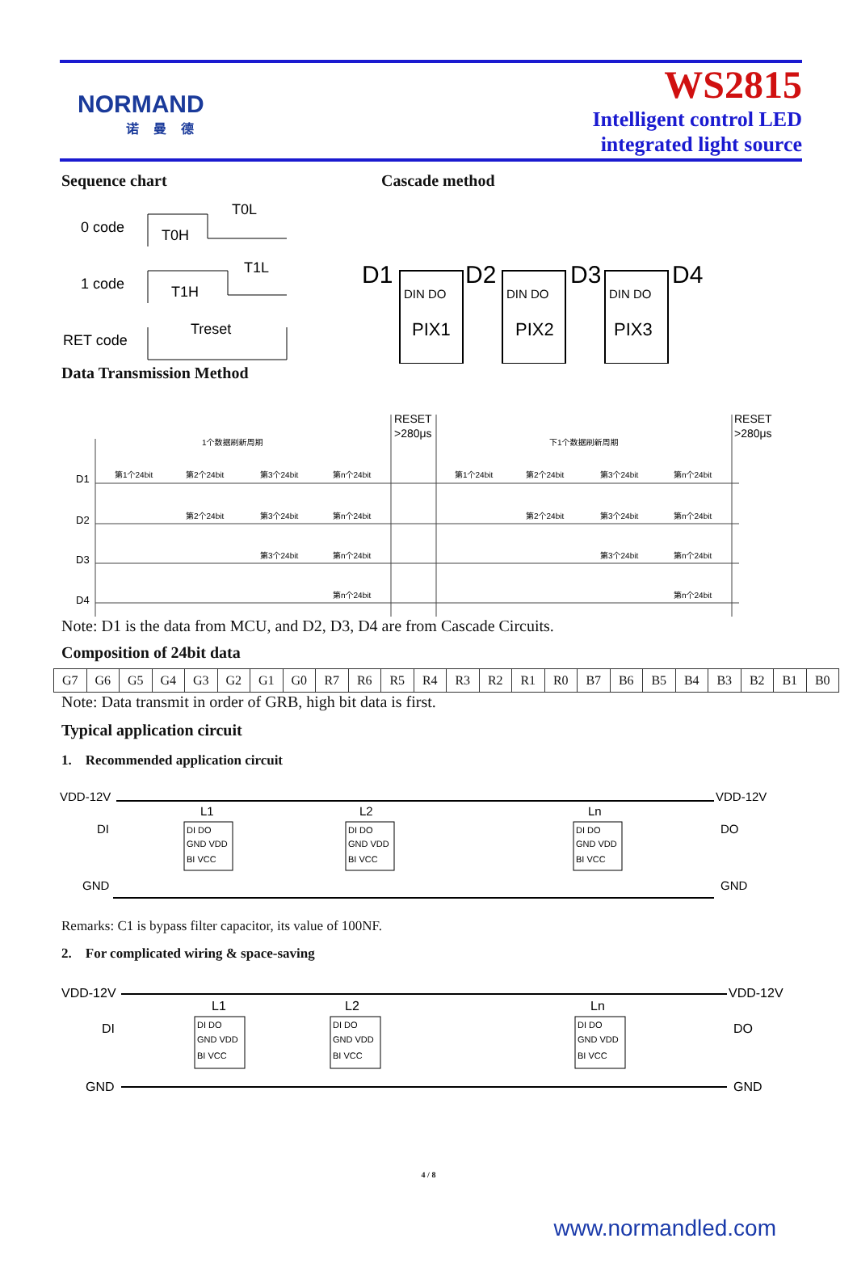NORMAND
诺曼德
WS2815
Intelligent control LED
integrated light source
Sequence chart Cascade method
0 code
T0H
T0L
1 code
T1H
T1L
RET code
Treset
D1
D2
D3
D4
DIN DO
DIN DO
DIN DO
PIX1
PIX2
PIX3
Data Transmission Method
RESET
>280μs
RESET
>280μs
1个数据刷新周期
下1个数据刷新周期
D1
D2
D3
D4
第1个24bit
第2个24bit
第3个24bit
第n个24bit
第1个24bit
第2个24bit
第3个24bit
第n个24bit
第2个24bit
第3个24bit
第n个24bit
第2个24bit
第3个24bit
第n个24bit
第3个24bit
第n个24bit
第3个24bit
第n个24bit
第n个24bit
第n个24bit
Note: D1 is the data from MCU, and D2, D3, D4 are from Cascade Circuits.
Composition of 24bit data
| G7 | G6 | G5 | G4 | G3 | G2 | G1 | G0 | R7 | R6 | R5 | R4 | R3 | R2 | R1 | R0 | B7 | B6 | B5 | B4 | B3 | B2 | B1 | B0 |
Note: Data transmit in order of GRB, high bit data is first.
Typical application circuit
1. Recommended application circuit
VDD-12V
VDD-12V
DI
DO
GND
GND
L1
L2
Ln
DI DO
GND VDD
BI VCC
DI DO
GND VDD
BI VCC
DI DO
GND VDD
BI VCC
Remarks: C1 is bypass filter capacitor, its value of 100NF.
2. For complicated wiring & space-saving
VDD-12V
VDD-12V
DI
DO
GND
GND
L1
L2
Ln
DI DO
GND VDD
BI VCC
DI DO
GND VDD
BI VCC
DI DO
GND VDD
BI VCC
4 / 8
www.normandled.com